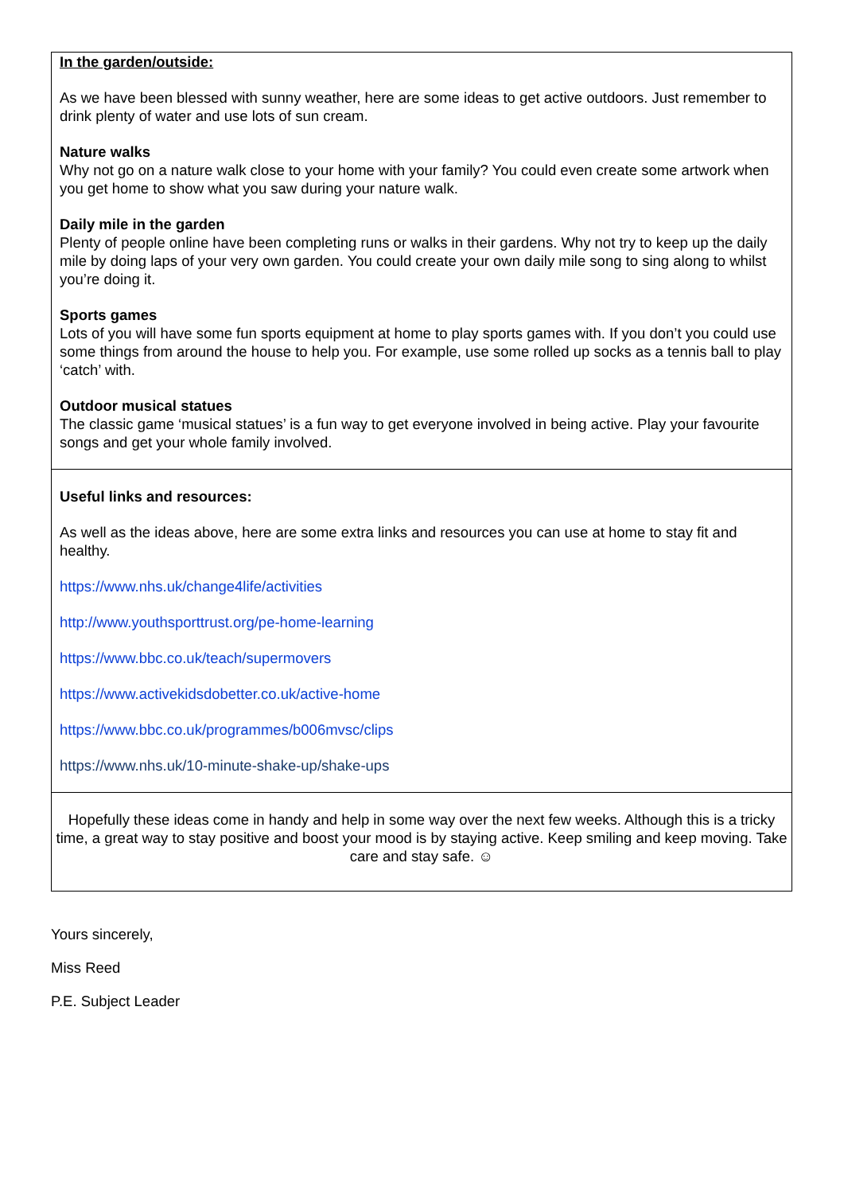| In the garden/outside: As we have been blessed with sunny weather, here are some ideas to get active outdoors. Just remember to drink plenty of water and use lots of sun cream. Nature walks Why not go on a nature walk close to your home with your family? You could even create some artwork when you get home to show what you saw during your nature walk. Daily mile in the garden Plenty of people online have been completing runs or walks in their gardens. Why not try to keep up the daily mile by doing laps of your very own garden. You could create your own daily mile song to sing along to whilst you’re doing it. Sports games Lots of you will have some fun sports equipment at home to play sports games with. If you don’t you could use some things from around the house to help you. For example, use some rolled up socks as a tennis ball to play ‘catch’ with. Outdoor musical statues The classic game ‘musical statues’ is a fun way to get everyone involved in being active. Play your favourite songs and get your whole family involved. |
| Useful links and resources: As well as the ideas above, here are some extra links and resources you can use at home to stay fit and healthy. https://www.nhs.uk/change4life/activities http://www.youthsporttrust.org/pe-home-learning https://www.bbc.co.uk/teach/supermovers https://www.activekidsdobetter.co.uk/active-home https://www.bbc.co.uk/programmes/b006mvsc/clips https://www.nhs.uk/10-minute-shake-up/shake-ups |
| Hopefully these ideas come in handy and help in some way over the next few weeks. Although this is a tricky time, a great way to stay positive and boost your mood is by staying active. Keep smiling and keep moving. Take care and stay safe. ☺ |
Yours sincerely,
Miss Reed
P.E. Subject Leader